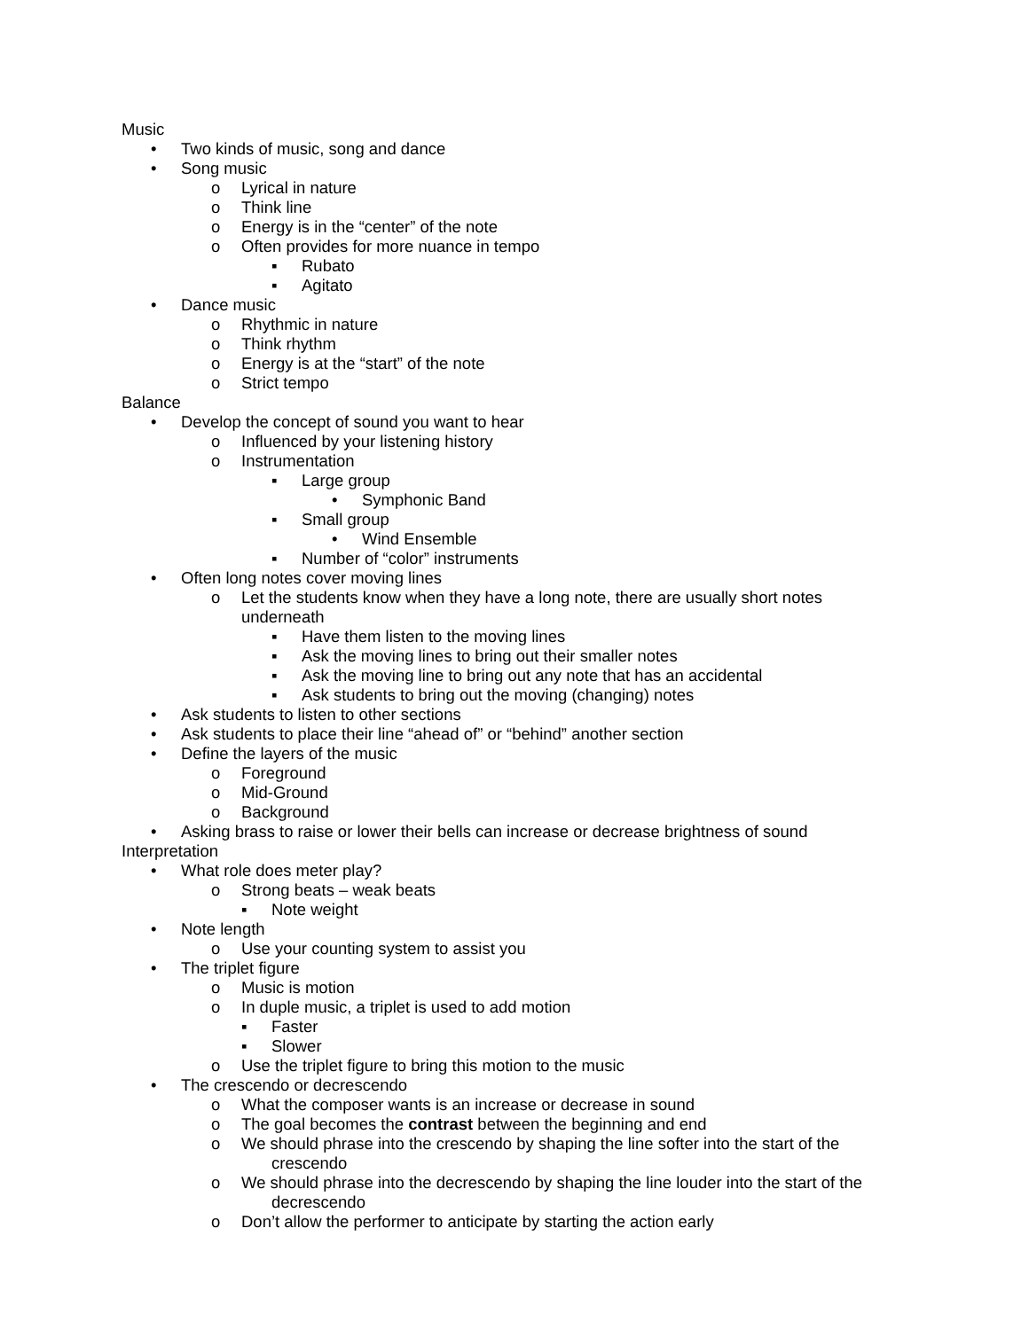Music
• Two kinds of music, song and dance
• Song music
o Lyrical in nature
o Think line
o Energy is in the “center” of the note
o Often provides for more nuance in tempo
▪ Rubato
▪ Agitato
• Dance music
o Rhythmic in nature
o Think rhythm
o Energy is at the “start” of the note
o Strict tempo
Balance
• Develop the concept of sound you want to hear
o Influenced by your listening history
o Instrumentation
▪ Large group
• Symphonic Band
▪ Small group
• Wind Ensemble
▪ Number of “color” instruments
• Often long notes cover moving lines
o Let the students know when they have a long note, there are usually short notes underneath
▪ Have them listen to the moving lines
▪ Ask the moving lines to bring out their smaller notes
▪ Ask the moving line to bring out any note that has an accidental
▪ Ask students to bring out the moving (changing) notes
• Ask students to listen to other sections
• Ask students to place their line “ahead of” or “behind” another section
• Define the layers of the music
o Foreground
o Mid-Ground
o Background
• Asking brass to raise or lower their bells can increase or decrease brightness of sound
Interpretation
• What role does meter play?
o Strong beats – weak beats
▪ Note weight
• Note length
o Use your counting system to assist you
• The triplet figure
o Music is motion
o In duple music, a triplet is used to add motion
▪ Faster
▪ Slower
o Use the triplet figure to bring this motion to the music
• The crescendo or decrescendo
o What the composer wants is an increase or decrease in sound
o The goal becomes the contrast between the beginning and end
o We should phrase into the crescendo by shaping the line softer into the start of the crescendo
o We should phrase into the decrescendo by shaping the line louder into the start of the decrescendo
o Don’t allow the performer to anticipate by starting the action early